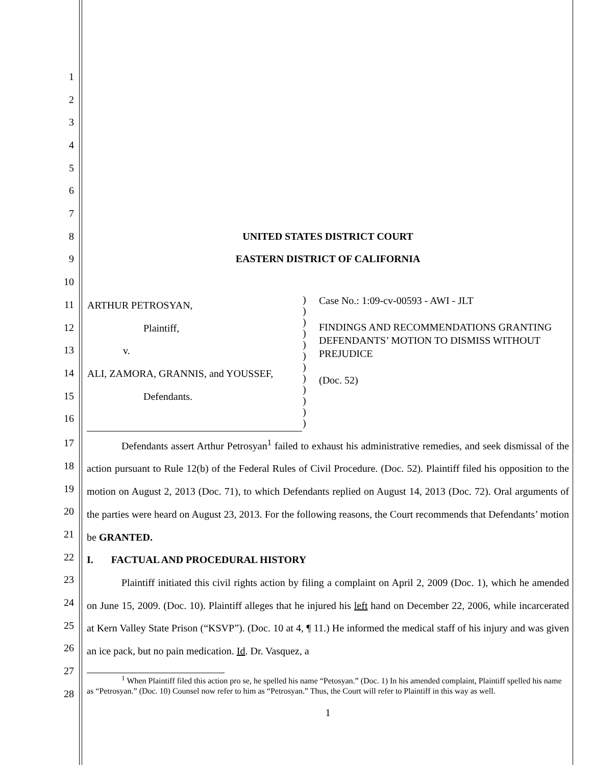1
2
3
4
5
6
7
8 UNITED STATES DISTRICT COURT
9 EASTERN DISTRICT OF CALIFORNIA
10
11
12
13
14
15
16
| ARTHUR PETROSYAN, Plaintiff, v. ALI, ZAMORA, GRANNIS, and YOUSSEF, Defendants. | ) ) ) ) ) ) ) ) ) ) ) ) | Case No.: 1:09-cv-00593 - AWI - JLT FINDINGS AND RECOMMENDATIONS GRANTING DEFENDANTS’ MOTION TO DISMISS WITHOUT PREJUDICE (Doc. 52) |
17
18
19
20
21
22
23
24
25
26
27
28
Defendants assert Arthur Petrosyan<sup>1</sup> failed to exhaust his administrative remedies, and seek dismissal of the action pursuant to Rule 12(b) of the Federal Rules of Civil Procedure. (Doc. 52). Plaintiff filed his opposition to the motion on August 2, 2013 (Doc. 71), to which Defendants replied on August 14, 2013 (Doc. 72). Oral arguments of the parties were heard on August 23, 2013. For the following reasons, the Court recommends that Defendants’ motion be GRANTED.
I. FACTUAL AND PROCEDURAL HISTORY
Plaintiff initiated this civil rights action by filing a complaint on April 2, 2009 (Doc. 1), which he amended on June 15, 2009. (Doc. 10). Plaintiff alleges that he injured his left hand on December 22, 2006, while incarcerated at Kern Valley State Prison (“KSVP”). (Doc. 10 at 4, ¶ 11.) He informed the medical staff of his injury and was given an ice pack, but no pain medication. Id. Dr. Vasquez, a
<sup>1</sup> When Plaintiff filed this action pro se, he spelled his name “Petosyan.” (Doc. 1) In his amended complaint, Plaintiff spelled his name as “Petrosyan.” (Doc. 10) Counsel now refer to him as “Petrosyan.” Thus, the Court will refer to Plaintiff in this way as well.
1